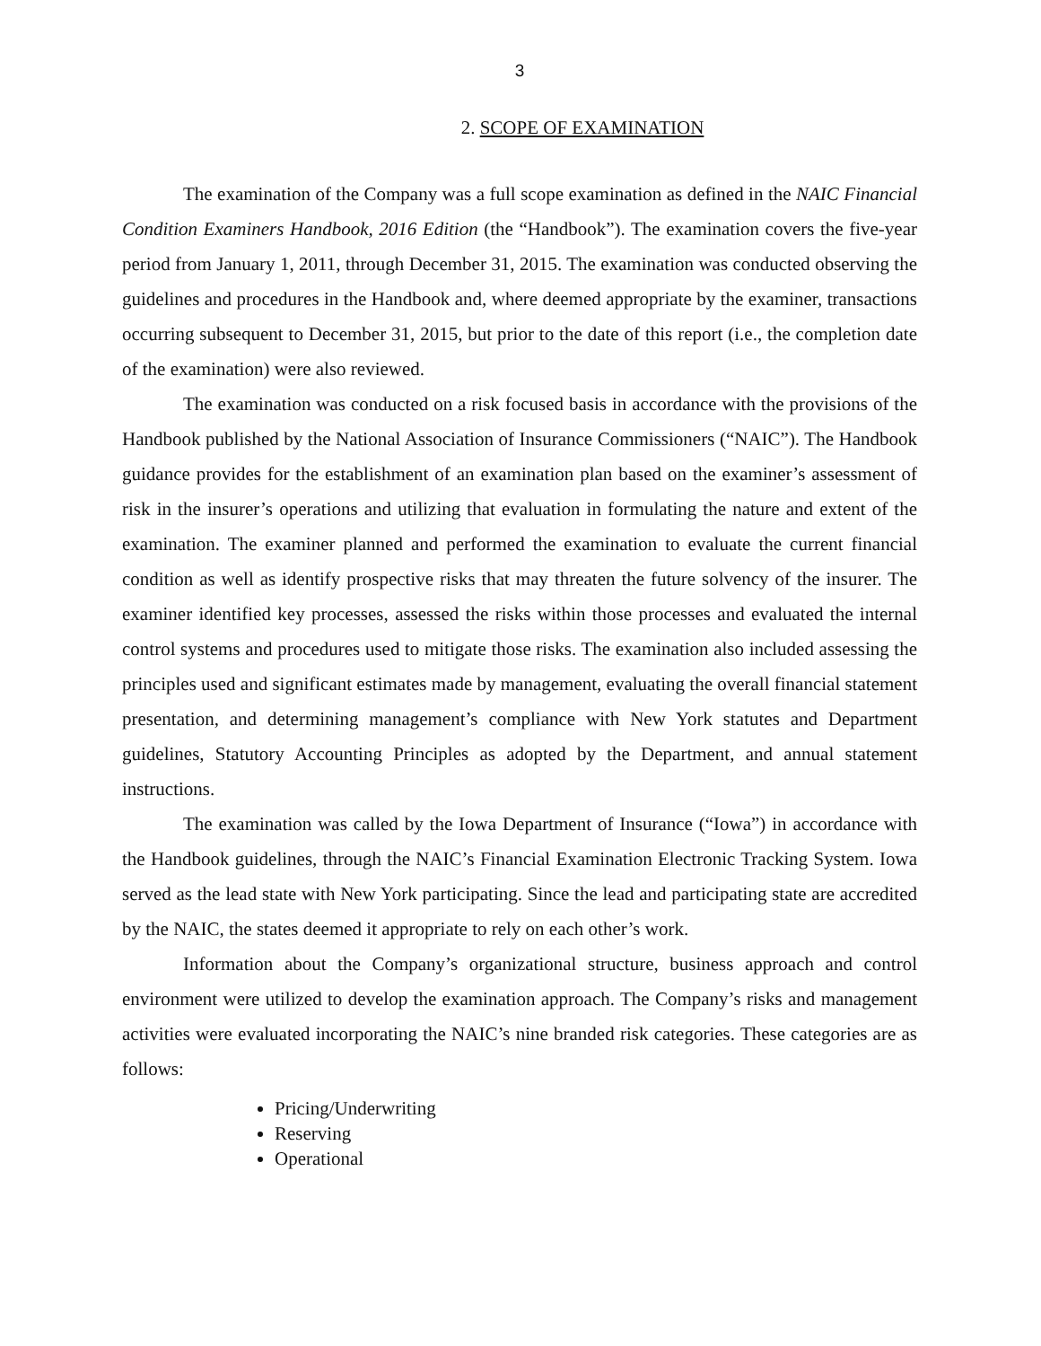3
2. SCOPE OF EXAMINATION
The examination of the Company was a full scope examination as defined in the NAIC Financial Condition Examiners Handbook, 2016 Edition (the “Handbook”). The examination covers the five-year period from January 1, 2011, through December 31, 2015. The examination was conducted observing the guidelines and procedures in the Handbook and, where deemed appropriate by the examiner, transactions occurring subsequent to December 31, 2015, but prior to the date of this report (i.e., the completion date of the examination) were also reviewed.
The examination was conducted on a risk focused basis in accordance with the provisions of the Handbook published by the National Association of Insurance Commissioners (“NAIC”). The Handbook guidance provides for the establishment of an examination plan based on the examiner’s assessment of risk in the insurer’s operations and utilizing that evaluation in formulating the nature and extent of the examination. The examiner planned and performed the examination to evaluate the current financial condition as well as identify prospective risks that may threaten the future solvency of the insurer. The examiner identified key processes, assessed the risks within those processes and evaluated the internal control systems and procedures used to mitigate those risks. The examination also included assessing the principles used and significant estimates made by management, evaluating the overall financial statement presentation, and determining management’s compliance with New York statutes and Department guidelines, Statutory Accounting Principles as adopted by the Department, and annual statement instructions.
The examination was called by the Iowa Department of Insurance (“Iowa”) in accordance with the Handbook guidelines, through the NAIC’s Financial Examination Electronic Tracking System. Iowa served as the lead state with New York participating. Since the lead and participating state are accredited by the NAIC, the states deemed it appropriate to rely on each other’s work.
Information about the Company’s organizational structure, business approach and control environment were utilized to develop the examination approach. The Company’s risks and management activities were evaluated incorporating the NAIC’s nine branded risk categories. These categories are as follows:
Pricing/Underwriting
Reserving
Operational